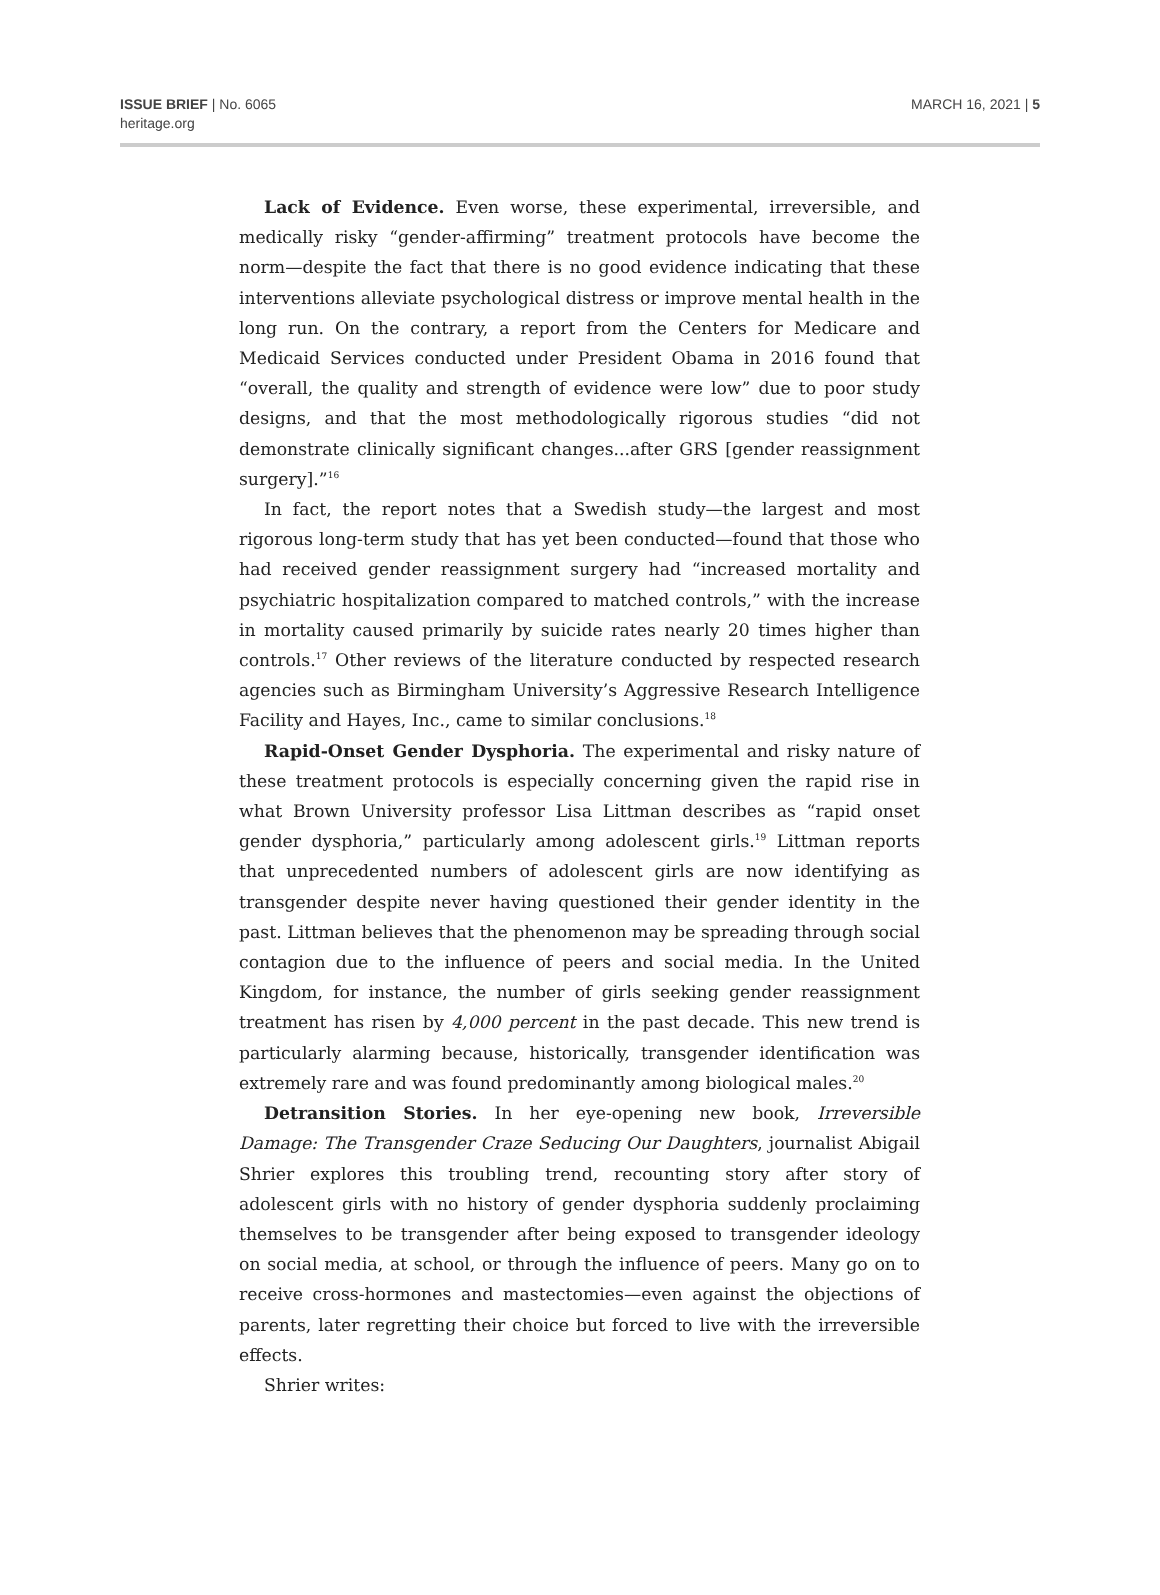ISSUE BRIEF | No. 6065
heritage.org
MARCH 16, 2021 | 5
Lack of Evidence. Even worse, these experimental, irreversible, and medically risky “gender-affirming” treatment protocols have become the norm—despite the fact that there is no good evidence indicating that these interventions alleviate psychological distress or improve mental health in the long run. On the contrary, a report from the Centers for Medicare and Medicaid Services conducted under President Obama in 2016 found that “overall, the quality and strength of evidence were low” due to poor study designs, and that the most methodologically rigorous studies “did not demonstrate clinically significant changes...after GRS [gender reassignment surgery].”<sup>16</sup>
In fact, the report notes that a Swedish study—the largest and most rigorous long-term study that has yet been conducted—found that those who had received gender reassignment surgery had “increased mortality and psychiatric hospitalization compared to matched controls,” with the increase in mortality caused primarily by suicide rates nearly 20 times higher than controls.<sup>17</sup> Other reviews of the literature conducted by respected research agencies such as Birmingham University’s Aggressive Research Intelligence Facility and Hayes, Inc., came to similar conclusions.<sup>18</sup>
Rapid-Onset Gender Dysphoria. The experimental and risky nature of these treatment protocols is especially concerning given the rapid rise in what Brown University professor Lisa Littman describes as “rapid onset gender dysphoria,” particularly among adolescent girls.<sup>19</sup> Littman reports that unprecedented numbers of adolescent girls are now identifying as transgender despite never having questioned their gender identity in the past. Littman believes that the phenomenon may be spreading through social contagion due to the influence of peers and social media. In the United Kingdom, for instance, the number of girls seeking gender reassignment treatment has risen by 4,000 percent in the past decade. This new trend is particularly alarming because, historically, transgender identification was extremely rare and was found predominantly among biological males.<sup>20</sup>
Detransition Stories. In her eye-opening new book, Irreversible Damage: The Transgender Craze Seducing Our Daughters, journalist Abigail Shrier explores this troubling trend, recounting story after story of adolescent girls with no history of gender dysphoria suddenly proclaiming themselves to be transgender after being exposed to transgender ideology on social media, at school, or through the influence of peers. Many go on to receive cross-hormones and mastectomies—even against the objections of parents, later regretting their choice but forced to live with the irreversible effects.
Shrier writes: